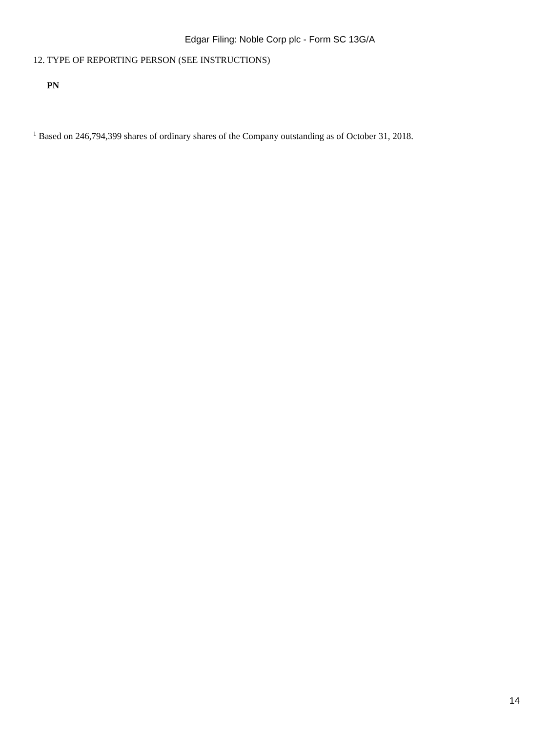Edgar Filing: Noble Corp plc - Form SC 13G/A
12. TYPE OF REPORTING PERSON (SEE INSTRUCTIONS)
PN
<sup>1</sup> Based on 246,794,399 shares of ordinary shares of the Company outstanding as of October 31, 2018.
14